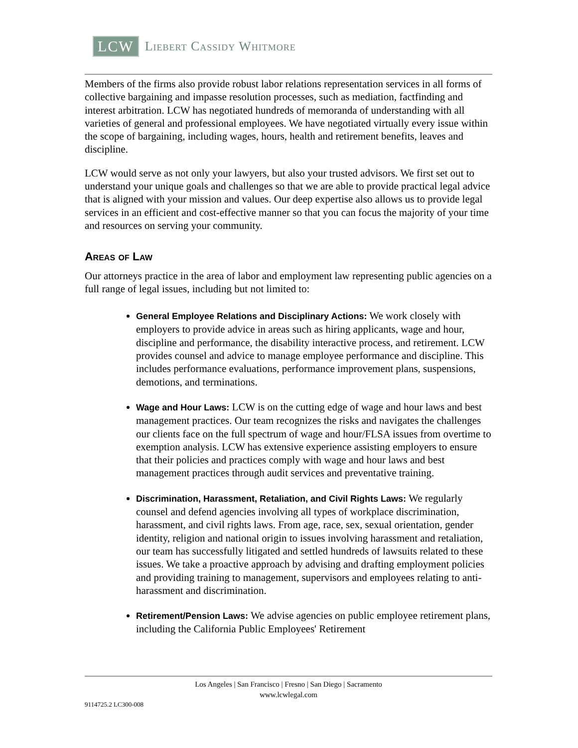LCW Liebert Cassidy Whitmore
Members of the firms also provide robust labor relations representation services in all forms of collective bargaining and impasse resolution processes, such as mediation, factfinding and interest arbitration. LCW has negotiated hundreds of memoranda of understanding with all varieties of general and professional employees. We have negotiated virtually every issue within the scope of bargaining, including wages, hours, health and retirement benefits, leaves and discipline.
LCW would serve as not only your lawyers, but also your trusted advisors. We first set out to understand your unique goals and challenges so that we are able to provide practical legal advice that is aligned with your mission and values. Our deep expertise also allows us to provide legal services in an efficient and cost-effective manner so that you can focus the majority of your time and resources on serving your community.
Areas of Law
Our attorneys practice in the area of labor and employment law representing public agencies on a full range of legal issues, including but not limited to:
General Employee Relations and Disciplinary Actions: We work closely with employers to provide advice in areas such as hiring applicants, wage and hour, discipline and performance, the disability interactive process, and retirement. LCW provides counsel and advice to manage employee performance and discipline. This includes performance evaluations, performance improvement plans, suspensions, demotions, and terminations.
Wage and Hour Laws: LCW is on the cutting edge of wage and hour laws and best management practices. Our team recognizes the risks and navigates the challenges our clients face on the full spectrum of wage and hour/FLSA issues from overtime to exemption analysis. LCW has extensive experience assisting employers to ensure that their policies and practices comply with wage and hour laws and best management practices through audit services and preventative training.
Discrimination, Harassment, Retaliation, and Civil Rights Laws: We regularly counsel and defend agencies involving all types of workplace discrimination, harassment, and civil rights laws. From age, race, sex, sexual orientation, gender identity, religion and national origin to issues involving harassment and retaliation, our team has successfully litigated and settled hundreds of lawsuits related to these issues. We take a proactive approach by advising and drafting employment policies and providing training to management, supervisors and employees relating to anti-harassment and discrimination.
Retirement/Pension Laws: We advise agencies on public employee retirement plans, including the California Public Employees' Retirement
Los Angeles | San Francisco | Fresno | San Diego | Sacramento
www.lcwlegal.com
9114725.2 LC300-008